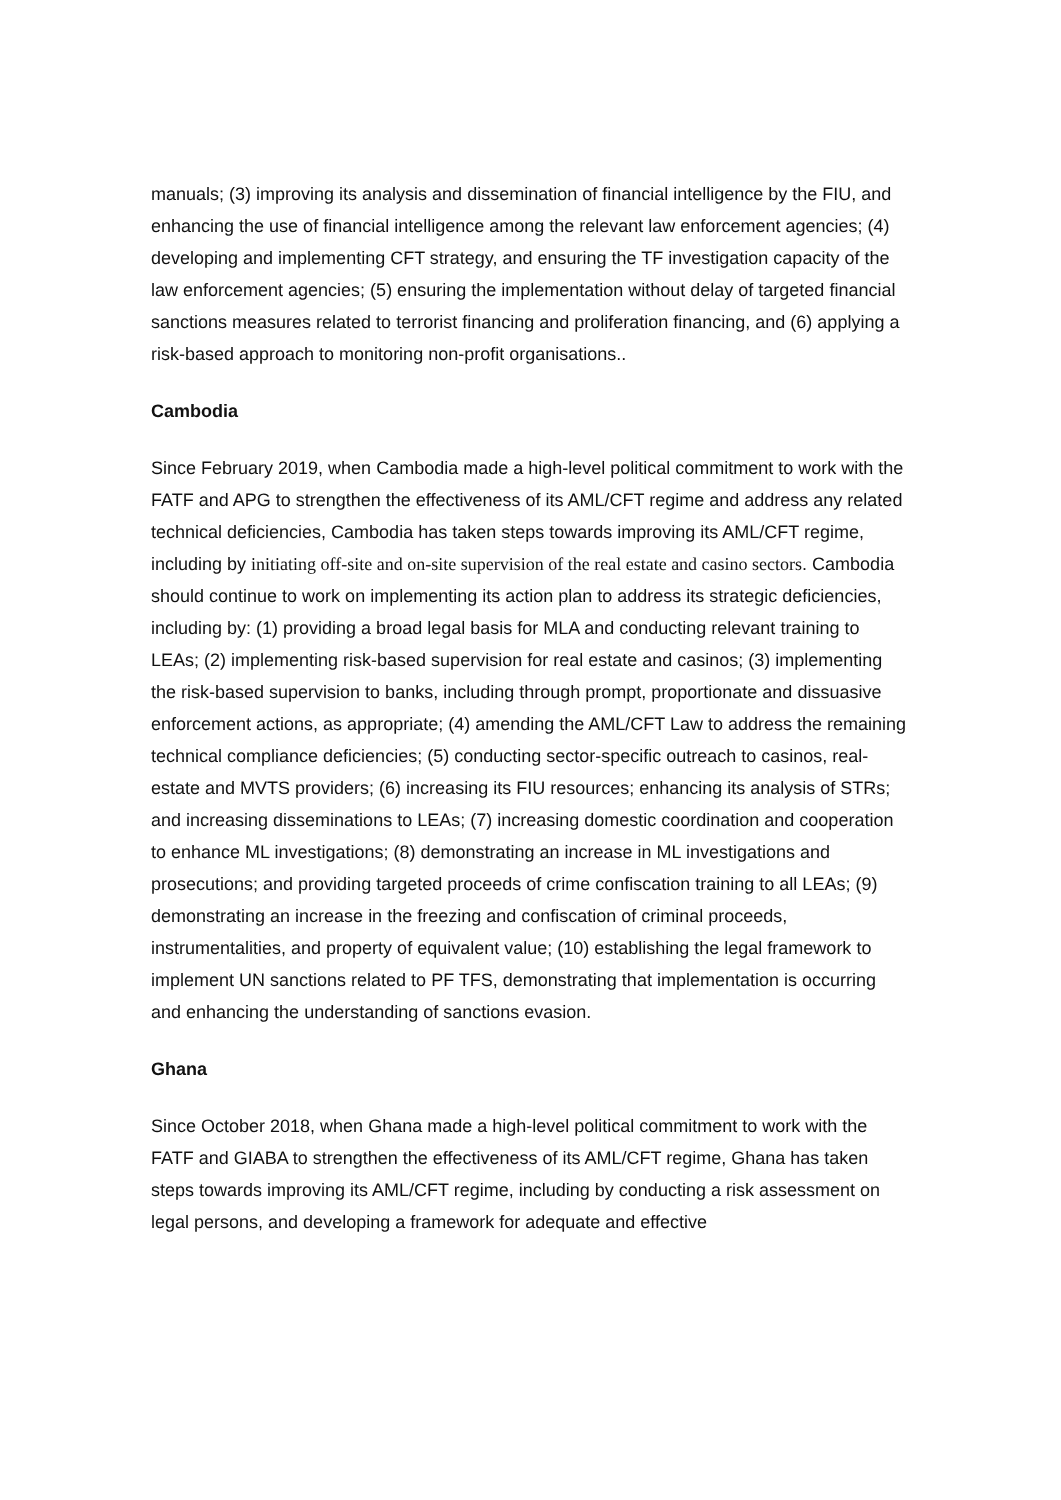manuals; (3) improving its analysis and dissemination of financial intelligence by the FIU, and enhancing the use of financial intelligence among the relevant law enforcement agencies; (4) developing and implementing CFT strategy, and ensuring the TF investigation capacity of the law enforcement agencies; (5) ensuring the implementation without delay of targeted financial sanctions measures related to terrorist financing and proliferation financing, and (6) applying a risk-based approach to monitoring non-profit organisations..
Cambodia
Since February 2019, when Cambodia made a high-level political commitment to work with the FATF and APG to strengthen the effectiveness of its AML/CFT regime and address any related technical deficiencies, Cambodia has taken steps towards improving its AML/CFT regime, including by initiating off-site and on-site supervision of the real estate and casino sectors. Cambodia should continue to work on implementing its action plan to address its strategic deficiencies, including by: (1) providing a broad legal basis for MLA and conducting relevant training to LEAs; (2) implementing risk-based supervision for real estate and casinos; (3) implementing the risk-based supervision to banks, including through prompt, proportionate and dissuasive enforcement actions, as appropriate; (4) amending the AML/CFT Law to address the remaining technical compliance deficiencies; (5) conducting sector-specific outreach to casinos, real-estate and MVTS providers; (6) increasing its FIU resources; enhancing its analysis of STRs; and increasing disseminations to LEAs; (7) increasing domestic coordination and cooperation to enhance ML investigations; (8) demonstrating an increase in ML investigations and prosecutions; and providing targeted proceeds of crime confiscation training to all LEAs; (9) demonstrating an increase in the freezing and confiscation of criminal proceeds, instrumentalities, and property of equivalent value; (10) establishing the legal framework to implement UN sanctions related to PF TFS, demonstrating that implementation is occurring and enhancing the understanding of sanctions evasion.
Ghana
Since October 2018, when Ghana made a high-level political commitment to work with the FATF and GIABA to strengthen the effectiveness of its AML/CFT regime, Ghana has taken steps towards improving its AML/CFT regime, including by conducting a risk assessment on legal persons, and developing a framework for adequate and effective